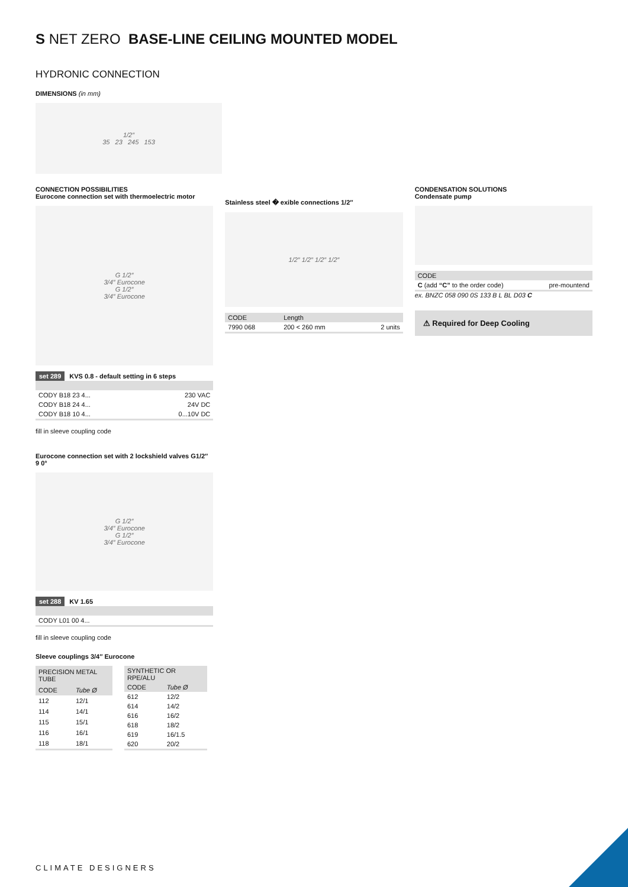S NET ZERO BASE-LINE CEILING MOUNTED MODEL
HYDRONIC CONNECTION
DIMENSIONS (in mm)
1/2″
35 23 245 153
CONNECTION POSSIBILITIES
Eurocone connection set with thermoelectric motor
G 1/2″
3/4″ Eurocone
G 1/2″
3/4″ Eurocone
set 289 KVS 0.8 - default setting in 6 steps
| CODY B18 23 4... | 230 VAC |
| CODY B18 24 4... | 24V DC |
| CODY B18 10 4... | 0...10V DC |
fill in sleeve coupling code
Eurocone connection set with 2 lockshield valves G1/2″ 9 0°
G 1/2″
3/4″ Eurocone
G 1/2″
3/4″ Eurocone
set 288 KV 1.65
| CODY L01 00 4... |
fill in sleeve coupling code
Sleeve couplings 3/4″ Eurocone
| PRECISION METAL TUBE | |
| --- | --- |
| CODE | Tube Ø |
| 112 | 12/1 |
| 114 | 14/1 |
| 115 | 15/1 |
| 116 | 16/1 |
| 118 | 18/1 |
| SYNTHETIC OR RPE/ALU | |
| --- | --- |
| CODE | Tube Ø |
| 612 | 12/2 |
| 614 | 14/2 |
| 616 | 16/2 |
| 618 | 18/2 |
| 619 | 16/1.5 |
| 620 | 20/2 |
Stainless steel � exible connections 1/2″
1/2″ 1/2″ 1/2″ 1/2″
| CODE | Length | |
| --- | --- | --- |
| 7990 068 | 200 < 260 mm | 2 units |
CONDENSATION SOLUTIONS
Condensate pump
| CODE | |
| --- | --- |
| C (add “C” to the order code) | pre-mountend |
ex. BNZC 058 090 0S 133 B L BL D03 C
⚠ Required for Deep Cooling
CLIMATE DESIGNERS